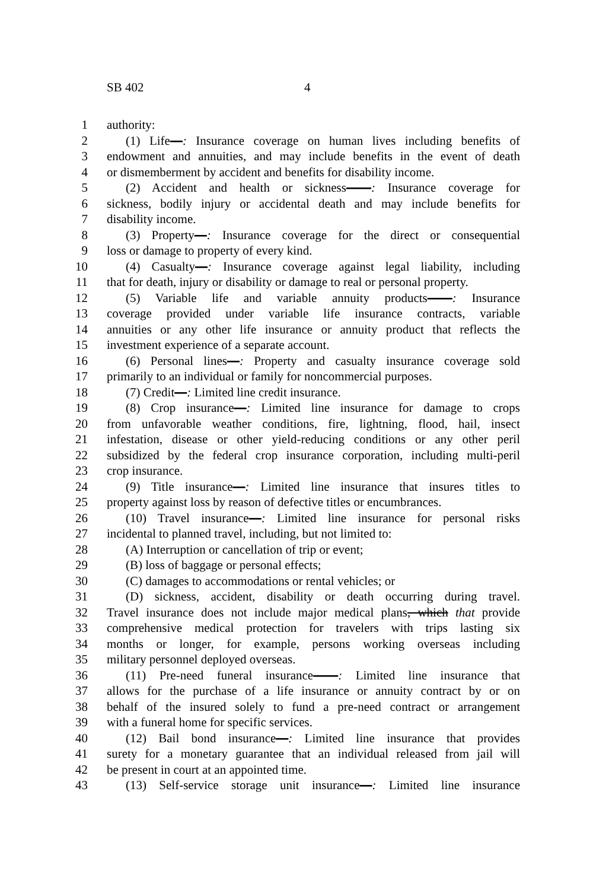SB 402 4
1 authority:
2 (1) Life—: Insurance coverage on human lives including benefits of
3 endowment and annuities, and may include benefits in the event of death
4 or dismemberment by accident and benefits for disability income.
5 (2) Accident and health or sickness——: Insurance coverage for
6 sickness, bodily injury or accidental death and may include benefits for
7 disability income.
8 (3) Property—: Insurance coverage for the direct or consequential
9 loss or damage to property of every kind.
10 (4) Casualty—: Insurance coverage against legal liability, including
11 that for death, injury or disability or damage to real or personal property.
12 (5) Variable life and variable annuity products——: Insurance
13 coverage provided under variable life insurance contracts, variable
14 annuities or any other life insurance or annuity product that reflects the
15 investment experience of a separate account.
16 (6) Personal lines—: Property and casualty insurance coverage sold
17 primarily to an individual or family for noncommercial purposes.
18 (7) Credit—: Limited line credit insurance.
19 (8) Crop insurance—: Limited line insurance for damage to crops
20 from unfavorable weather conditions, fire, lightning, flood, hail, insect
21 infestation, disease or other yield-reducing conditions or any other peril
22 subsidized by the federal crop insurance corporation, including multi-peril
23 crop insurance.
24 (9) Title insurance—: Limited line insurance that insures titles to
25 property against loss by reason of defective titles or encumbrances.
26 (10) Travel insurance—: Limited line insurance for personal risks
27 incidental to planned travel, including, but not limited to:
28 (A) Interruption or cancellation of trip or event;
29 (B) loss of baggage or personal effects;
30 (C) damages to accommodations or rental vehicles; or
31 (D) sickness, accident, disability or death occurring during travel.
32 Travel insurance does not include major medical plans, which that provide
33 comprehensive medical protection for travelers with trips lasting six
34 months or longer, for example, persons working overseas including
35 military personnel deployed overseas.
36 (11) Pre-need funeral insurance——: Limited line insurance that
37 allows for the purchase of a life insurance or annuity contract by or on
38 behalf of the insured solely to fund a pre-need contract or arrangement
39 with a funeral home for specific services.
40 (12) Bail bond insurance—: Limited line insurance that provides
41 surety for a monetary guarantee that an individual released from jail will
42 be present in court at an appointed time.
43 (13) Self-service storage unit insurance—: Limited line insurance